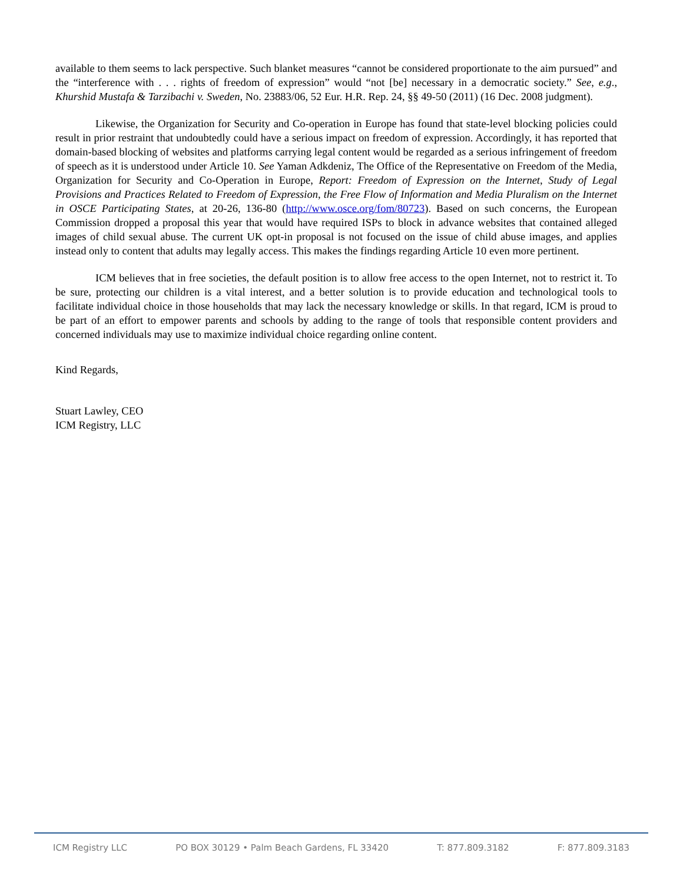available to them seems to lack perspective. Such blanket measures “cannot be considered proportionate to the aim pursued” and the “interference with . . . rights of freedom of expression” would “not [be] necessary in a democratic society.” See, e.g., Khurshid Mustafa & Tarzibachi v. Sweden, No. 23883/06, 52 Eur. H.R. Rep. 24, §§ 49-50 (2011) (16 Dec. 2008 judgment).
Likewise, the Organization for Security and Co-operation in Europe has found that state-level blocking policies could result in prior restraint that undoubtedly could have a serious impact on freedom of expression. Accordingly, it has reported that domain-based blocking of websites and platforms carrying legal content would be regarded as a serious infringement of freedom of speech as it is understood under Article 10. See Yaman Adkdeniz, The Office of the Representative on Freedom of the Media, Organization for Security and Co-Operation in Europe, Report: Freedom of Expression on the Internet, Study of Legal Provisions and Practices Related to Freedom of Expression, the Free Flow of Information and Media Pluralism on the Internet in OSCE Participating States, at 20-26, 136-80 (http://www.osce.org/fom/80723). Based on such concerns, the European Commission dropped a proposal this year that would have required ISPs to block in advance websites that contained alleged images of child sexual abuse. The current UK opt-in proposal is not focused on the issue of child abuse images, and applies instead only to content that adults may legally access. This makes the findings regarding Article 10 even more pertinent.
ICM believes that in free societies, the default position is to allow free access to the open Internet, not to restrict it. To be sure, protecting our children is a vital interest, and a better solution is to provide education and technological tools to facilitate individual choice in those households that may lack the necessary knowledge or skills. In that regard, ICM is proud to be part of an effort to empower parents and schools by adding to the range of tools that responsible content providers and concerned individuals may use to maximize individual choice regarding online content.
Kind Regards,
Stuart Lawley, CEO
ICM Registry, LLC
ICM Registry LLC PO BOX 30129 • Palm Beach Gardens, FL 33420 T: 877.809.3182 F: 877.809.3183